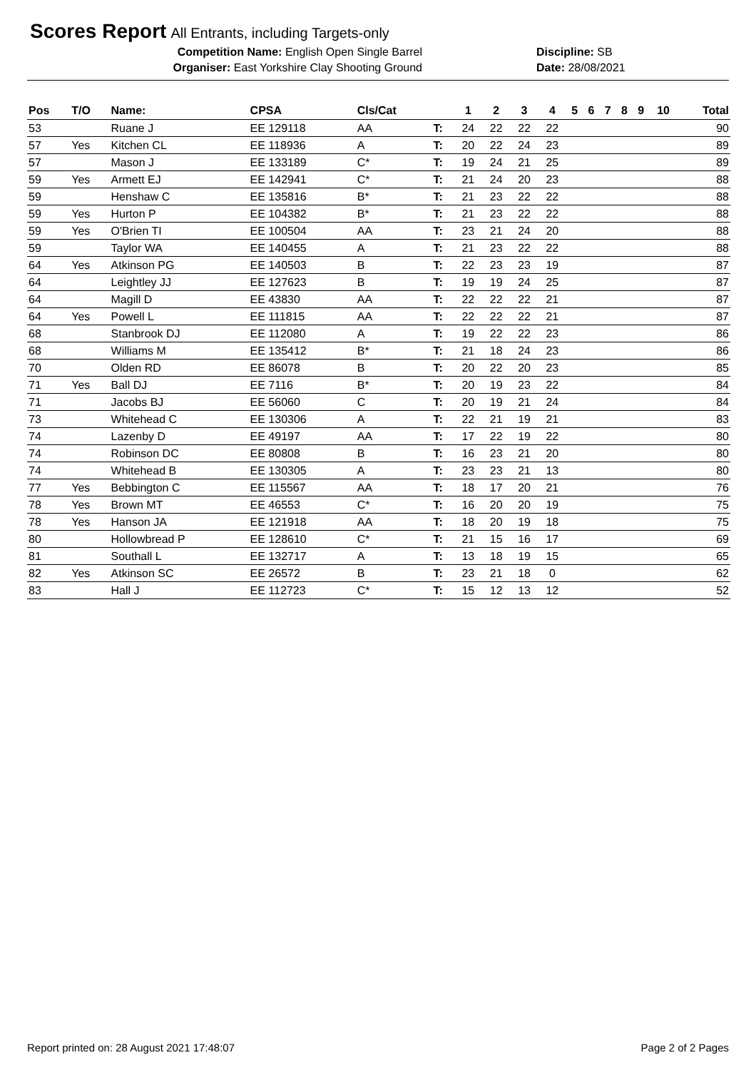Scores Report
All Entrants, including Targets-only
Competition Name: English Open Single Barrel Discipline: SB
Organiser: East Yorkshire Clay Shooting Ground Date: 28/08/2021
| Pos | T/O | Name: | CPSA | Cls/Cat | | 1 | 2 | 3 | 4 | 5 | 6 | 7 | 8 | 9 | 10 | Total |
| --- | --- | --- | --- | --- | --- | --- | --- | --- | --- | --- | --- | --- | --- | --- | --- | --- |
| 53 | | Ruane J | EE 129118 | AA | T: | 24 | 22 | 22 | 22 | | | | | | | 90 |
| 57 | Yes | Kitchen CL | EE 118936 | A | T: | 20 | 22 | 24 | 23 | | | | | | | 89 |
| 57 | | Mason J | EE 133189 | C* | T: | 19 | 24 | 21 | 25 | | | | | | | 89 |
| 59 | Yes | Armett EJ | EE 142941 | C* | T: | 21 | 24 | 20 | 23 | | | | | | | 88 |
| 59 | | Henshaw C | EE 135816 | B* | T: | 21 | 23 | 22 | 22 | | | | | | | 88 |
| 59 | Yes | Hurton P | EE 104382 | B* | T: | 21 | 23 | 22 | 22 | | | | | | | 88 |
| 59 | Yes | O'Brien TI | EE 100504 | AA | T: | 23 | 21 | 24 | 20 | | | | | | | 88 |
| 59 | | Taylor WA | EE 140455 | A | T: | 21 | 23 | 22 | 22 | | | | | | | 88 |
| 64 | Yes | Atkinson PG | EE 140503 | B | T: | 22 | 23 | 23 | 19 | | | | | | | 87 |
| 64 | | Leightley JJ | EE 127623 | B | T: | 19 | 19 | 24 | 25 | | | | | | | 87 |
| 64 | | Magill D | EE 43830 | AA | T: | 22 | 22 | 22 | 21 | | | | | | | 87 |
| 64 | Yes | Powell L | EE 111815 | AA | T: | 22 | 22 | 22 | 21 | | | | | | | 87 |
| 68 | | Stanbrook DJ | EE 112080 | A | T: | 19 | 22 | 22 | 23 | | | | | | | 86 |
| 68 | | Williams M | EE 135412 | B* | T: | 21 | 18 | 24 | 23 | | | | | | | 86 |
| 70 | | Olden RD | EE 86078 | B | T: | 20 | 22 | 20 | 23 | | | | | | | 85 |
| 71 | Yes | Ball DJ | EE 7116 | B* | T: | 20 | 19 | 23 | 22 | | | | | | | 84 |
| 71 | | Jacobs BJ | EE 56060 | C | T: | 20 | 19 | 21 | 24 | | | | | | | 84 |
| 73 | | Whitehead C | EE 130306 | A | T: | 22 | 21 | 19 | 21 | | | | | | | 83 |
| 74 | | Lazenby D | EE 49197 | AA | T: | 17 | 22 | 19 | 22 | | | | | | | 80 |
| 74 | | Robinson DC | EE 80808 | B | T: | 16 | 23 | 21 | 20 | | | | | | | 80 |
| 74 | | Whitehead B | EE 130305 | A | T: | 23 | 23 | 21 | 13 | | | | | | | 80 |
| 77 | Yes | Bebbington C | EE 115567 | AA | T: | 18 | 17 | 20 | 21 | | | | | | | 76 |
| 78 | Yes | Brown MT | EE 46553 | C* | T: | 16 | 20 | 20 | 19 | | | | | | | 75 |
| 78 | Yes | Hanson JA | EE 121918 | AA | T: | 18 | 20 | 19 | 18 | | | | | | | 75 |
| 80 | | Hollowbread P | EE 128610 | C* | T: | 21 | 15 | 16 | 17 | | | | | | | 69 |
| 81 | | Southall L | EE 132717 | A | T: | 13 | 18 | 19 | 15 | | | | | | | 65 |
| 82 | Yes | Atkinson SC | EE 26572 | B | T: | 23 | 21 | 18 | 0 | | | | | | | 62 |
| 83 | | Hall J | EE 112723 | C* | T: | 15 | 12 | 13 | 12 | | | | | | | 52 |
Report printed on: 28 August 2021 17:48:07 Page 2 of 2 Pages